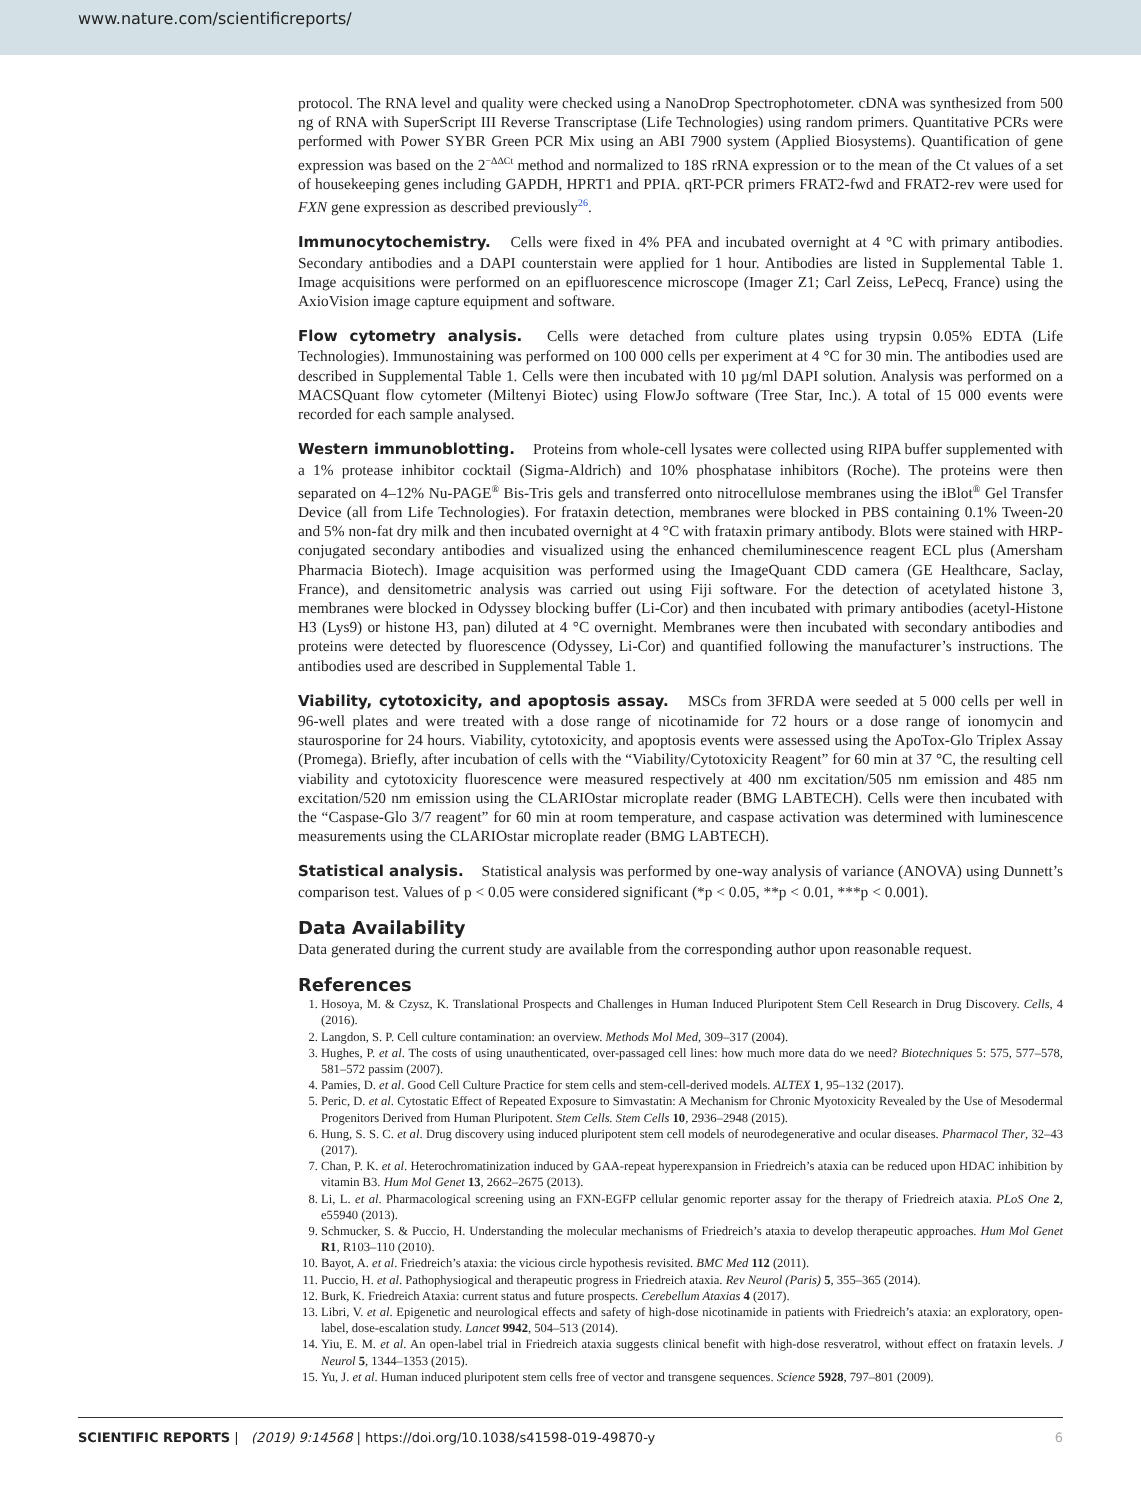www.nature.com/scientificreports/
protocol. The RNA level and quality were checked using a NanoDrop Spectrophotometer. cDNA was synthesized from 500 ng of RNA with SuperScript III Reverse Transcriptase (Life Technologies) using random primers. Quantitative PCRs were performed with Power SYBR Green PCR Mix using an ABI 7900 system (Applied Biosystems). Quantification of gene expression was based on the 2<sup>−ΔΔCt</sup> method and normalized to 18S rRNA expression or to the mean of the Ct values of a set of housekeeping genes including GAPDH, HPRT1 and PPIA. qRT-PCR primers FRAT2-fwd and FRAT2-rev were used for FXN gene expression as described previously<sup>26</sup>.
Immunocytochemistry. Cells were fixed in 4% PFA and incubated overnight at 4 °C with primary antibodies. Secondary antibodies and a DAPI counterstain were applied for 1 hour. Antibodies are listed in Supplemental Table 1. Image acquisitions were performed on an epifluorescence microscope (Imager Z1; Carl Zeiss, LePecq, France) using the AxioVision image capture equipment and software.
Flow cytometry analysis. Cells were detached from culture plates using trypsin 0.05% EDTA (Life Technologies). Immunostaining was performed on 100 000 cells per experiment at 4 °C for 30 min. The antibodies used are described in Supplemental Table 1. Cells were then incubated with 10 µg/ml DAPI solution. Analysis was performed on a MACSQuant flow cytometer (Miltenyi Biotec) using FlowJo software (Tree Star, Inc.). A total of 15 000 events were recorded for each sample analysed.
Western immunoblotting. Proteins from whole-cell lysates were collected using RIPA buffer supplemented with a 1% protease inhibitor cocktail (Sigma-Aldrich) and 10% phosphatase inhibitors (Roche). The proteins were then separated on 4–12% Nu-PAGE<sup>®</sup> Bis-Tris gels and transferred onto nitrocellulose membranes using the iBlot<sup>®</sup> Gel Transfer Device (all from Life Technologies). For frataxin detection, membranes were blocked in PBS containing 0.1% Tween-20 and 5% non-fat dry milk and then incubated overnight at 4 °C with frataxin primary antibody. Blots were stained with HRP-conjugated secondary antibodies and visualized using the enhanced chemiluminescence reagent ECL plus (Amersham Pharmacia Biotech). Image acquisition was performed using the ImageQuant CDD camera (GE Healthcare, Saclay, France), and densitometric analysis was carried out using Fiji software. For the detection of acetylated histone 3, membranes were blocked in Odyssey blocking buffer (Li-Cor) and then incubated with primary antibodies (acetyl-Histone H3 (Lys9) or histone H3, pan) diluted at 4 °C overnight. Membranes were then incubated with secondary antibodies and proteins were detected by fluorescence (Odyssey, Li-Cor) and quantified following the manufacturer’s instructions. The antibodies used are described in Supplemental Table 1.
Viability, cytotoxicity, and apoptosis assay. MSCs from 3FRDA were seeded at 5 000 cells per well in 96-well plates and were treated with a dose range of nicotinamide for 72 hours or a dose range of ionomycin and staurosporine for 24 hours. Viability, cytotoxicity, and apoptosis events were assessed using the ApoTox-Glo Triplex Assay (Promega). Briefly, after incubation of cells with the “Viability/Cytotoxicity Reagent” for 60 min at 37 °C, the resulting cell viability and cytotoxicity fluorescence were measured respectively at 400 nm excitation/505 nm emission and 485 nm excitation/520 nm emission using the CLARIOstar microplate reader (BMG LABTECH). Cells were then incubated with the “Caspase-Glo 3/7 reagent” for 60 min at room temperature, and caspase activation was determined with luminescence measurements using the CLARIOstar microplate reader (BMG LABTECH).
Statistical analysis. Statistical analysis was performed by one-way analysis of variance (ANOVA) using Dunnett’s comparison test. Values of p < 0.05 were considered significant (*p < 0.05, **p < 0.01, ***p < 0.001).
Data Availability
Data generated during the current study are available from the corresponding author upon reasonable request.
References
1. Hosoya, M. & Czysz, K. Translational Prospects and Challenges in Human Induced Pluripotent Stem Cell Research in Drug Discovery. Cells, 4 (2016).
2. Langdon, S. P. Cell culture contamination: an overview. Methods Mol Med, 309–317 (2004).
3. Hughes, P. et al. The costs of using unauthenticated, over-passaged cell lines: how much more data do we need? Biotechniques 5: 575, 577–578, 581–572 passim (2007).
4. Pamies, D. et al. Good Cell Culture Practice for stem cells and stem-cell-derived models. ALTEX 1, 95–132 (2017).
5. Peric, D. et al. Cytostatic Effect of Repeated Exposure to Simvastatin: A Mechanism for Chronic Myotoxicity Revealed by the Use of Mesodermal Progenitors Derived from Human Pluripotent. Stem Cells. Stem Cells 10, 2936–2948 (2015).
6. Hung, S. S. C. et al. Drug discovery using induced pluripotent stem cell models of neurodegenerative and ocular diseases. Pharmacol Ther, 32–43 (2017).
7. Chan, P. K. et al. Heterochromatinization induced by GAA-repeat hyperexpansion in Friedreich’s ataxia can be reduced upon HDAC inhibition by vitamin B3. Hum Mol Genet 13, 2662–2675 (2013).
8. Li, L. et al. Pharmacological screening using an FXN-EGFP cellular genomic reporter assay for the therapy of Friedreich ataxia. PLoS One 2, e55940 (2013).
9. Schmucker, S. & Puccio, H. Understanding the molecular mechanisms of Friedreich’s ataxia to develop therapeutic approaches. Hum Mol Genet R1, R103–110 (2010).
10. Bayot, A. et al. Friedreich’s ataxia: the vicious circle hypothesis revisited. BMC Med 112 (2011).
11. Puccio, H. et al. Pathophysiogical and therapeutic progress in Friedreich ataxia. Rev Neurol (Paris) 5, 355–365 (2014).
12. Burk, K. Friedreich Ataxia: current status and future prospects. Cerebellum Ataxias 4 (2017).
13. Libri, V. et al. Epigenetic and neurological effects and safety of high-dose nicotinamide in patients with Friedreich’s ataxia: an exploratory, open-label, dose-escalation study. Lancet 9942, 504–513 (2014).
14. Yiu, E. M. et al. An open-label trial in Friedreich ataxia suggests clinical benefit with high-dose resveratrol, without effect on frataxin levels. J Neurol 5, 1344–1353 (2015).
15. Yu, J. et al. Human induced pluripotent stem cells free of vector and transgene sequences. Science 5928, 797–801 (2009).
SCIENTIFIC REPORTS | (2019) 9:14568 | https://doi.org/10.1038/s41598-019-49870-y 6